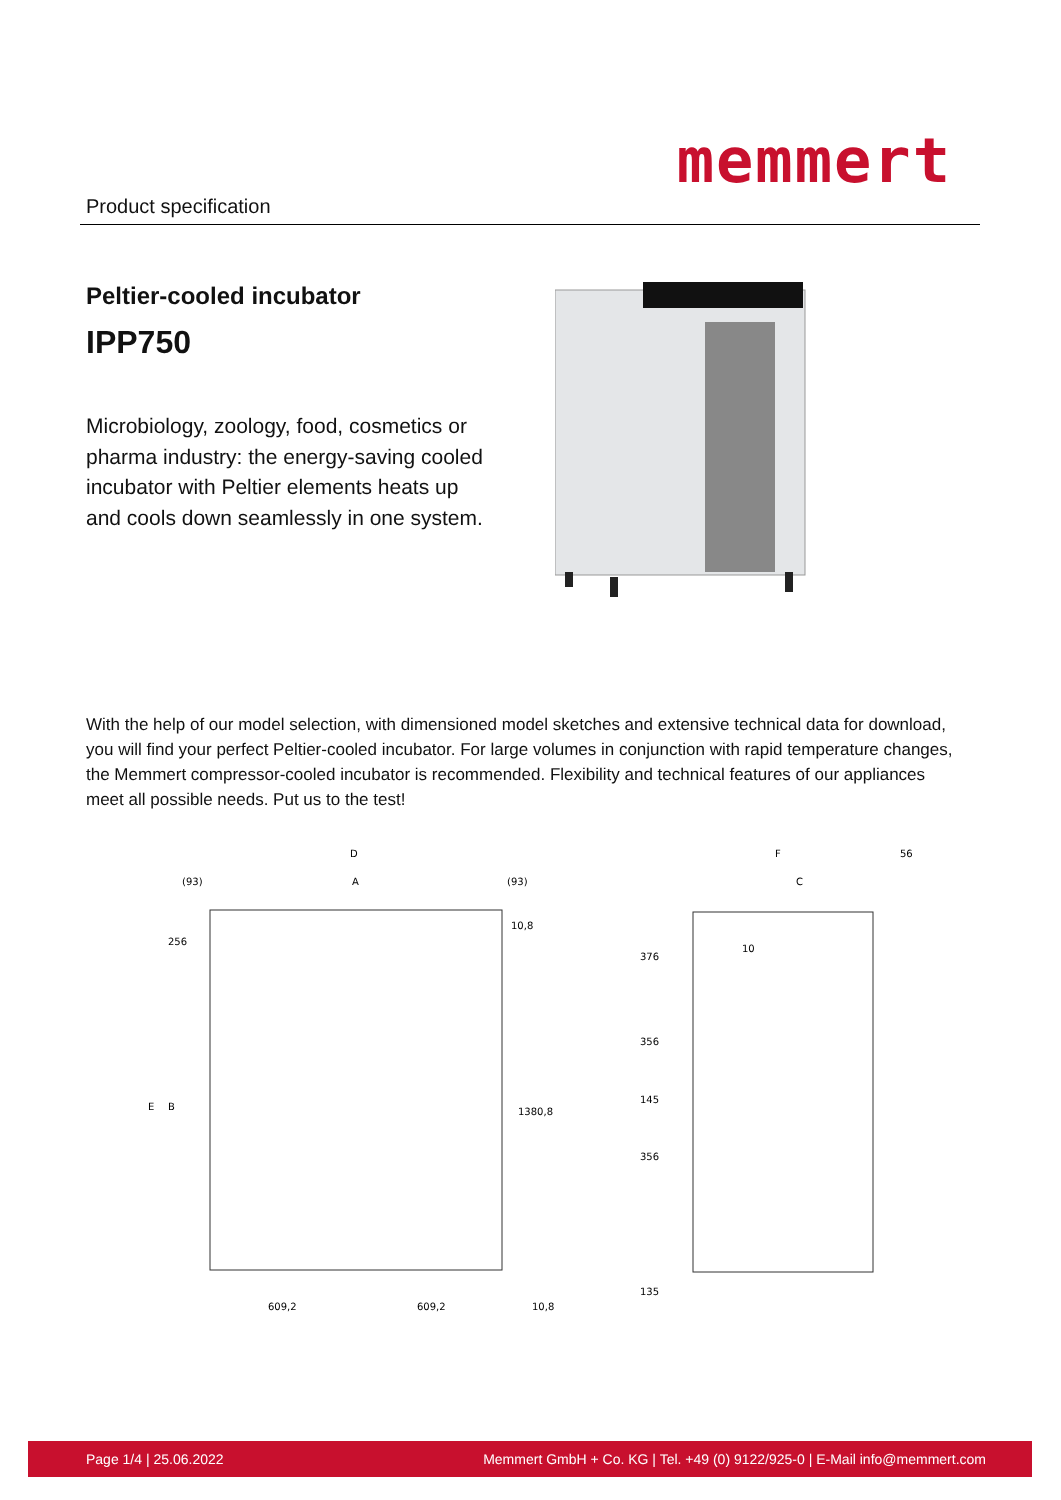Product specification
memmert
Peltier-cooled incubator
IPP750
Microbiology, zoology, food, cosmetics or pharma industry: the energy-saving cooled incubator with Peltier elements heats up and cools down seamlessly in one system.
With the help of our model selection, with dimensioned model sketches and extensive technical data for download, you will find your perfect Peltier-cooled incubator. For large volumes in conjunction with rapid temperature changes, the Memmert compressor-cooled incubator is recommended. Flexibility and technical features of our appliances meet all possible needs. Put us to the test!
D
A
(93)
(93)
10,8
609,2
609,2
10,8
E
B
256
1380,8
F
56
C
10
376
356
145
356
135
Page 1/4 | 25.06.2022 Memmert GmbH + Co. KG | Tel. +49 (0) 9122/925-0 | E-Mail info@memmert.com